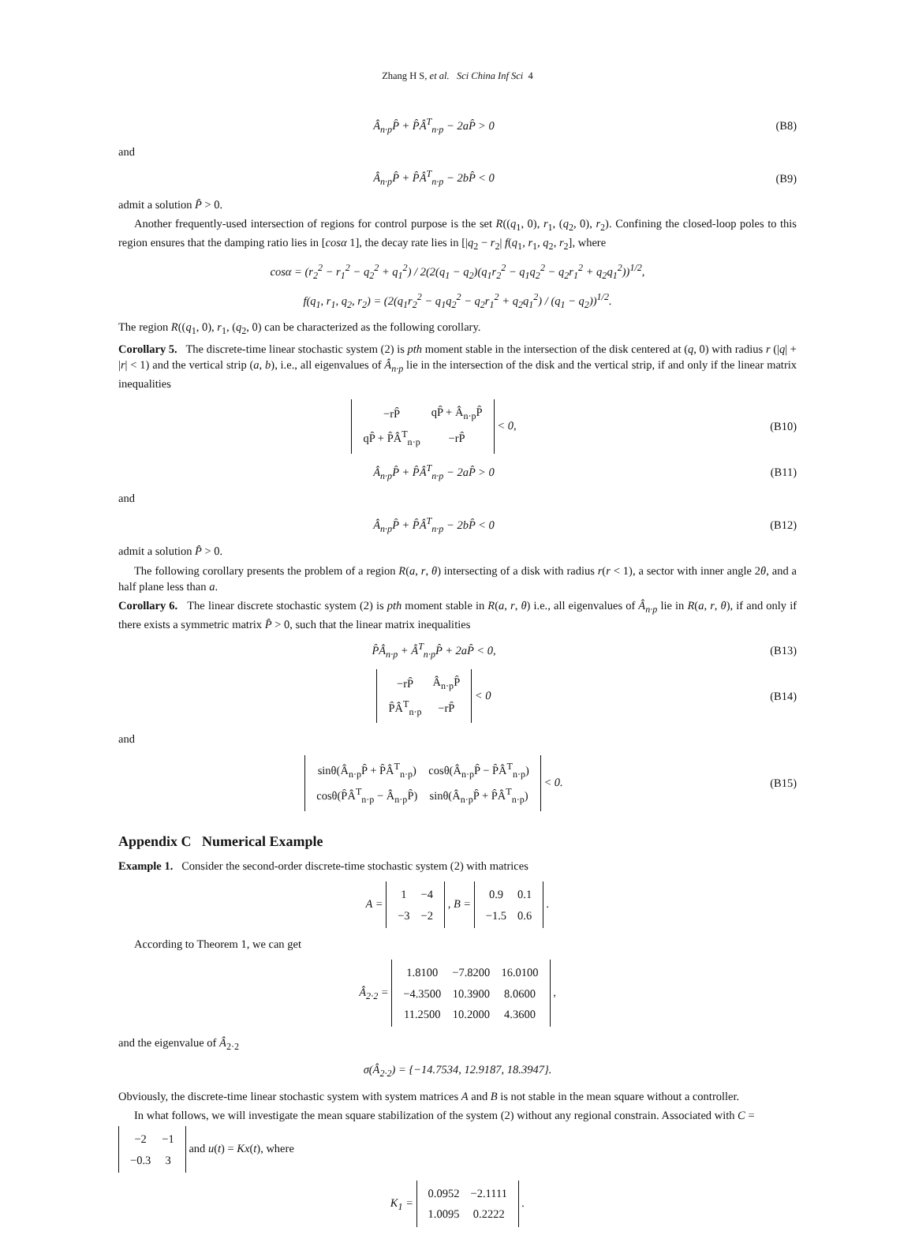Zhang H S, et al. Sci China Inf Sci 4
Â<sub>n·p</sub>P̂ + P̂Â<sup>T</sup><sub>n·p</sub> − 2aP̂ > 0 (B8)
and
Â<sub>n·p</sub>P̂ + P̂Â<sup>T</sup><sub>n·p</sub> − 2bP̂ < 0 (B9)
admit a solution P̂ > 0.
Another frequently-used intersection of regions for control purpose is the set R((q<sub>1</sub>, 0), r<sub>1</sub>, (q<sub>2</sub>, 0), r<sub>2</sub>). Confining the closed-loop poles to this region ensures that the damping ratio lies in [cosα 1], the decay rate lies in [|q<sub>2</sub> − r<sub>2</sub>| f(q<sub>1</sub>, r<sub>1</sub>, q<sub>2</sub>, r<sub>2</sub>], where
cosα = (r<sub>2</sub><sup>2</sup> − r<sub>1</sub><sup>2</sup> − q<sub>2</sub><sup>2</sup> + q<sub>1</sub><sup>2</sup>) / 2(2(q<sub>1</sub> − q<sub>2</sub>)(q<sub>1</sub>r<sub>2</sub><sup>2</sup> − q<sub>1</sub>q<sub>2</sub><sup>2</sup> − q<sub>2</sub>r<sub>1</sub><sup>2</sup> + q<sub>2</sub>q<sub>1</sub><sup>2</sup>))<sup>1/2</sup>,
f(q<sub>1</sub>, r<sub>1</sub>, q<sub>2</sub>, r<sub>2</sub>) = (2(q<sub>1</sub>r<sub>2</sub><sup>2</sup> − q<sub>1</sub>q<sub>2</sub><sup>2</sup> − q<sub>2</sub>r<sub>1</sub><sup>2</sup> + q<sub>2</sub>q<sub>1</sub><sup>2</sup>) / (q<sub>1</sub> − q<sub>2</sub>))<sup>1/2</sup>.
The region R((q<sub>1</sub>, 0), r<sub>1</sub>, (q<sub>2</sub>, 0) can be characterized as the following corollary.
Corollary 5. The discrete-time linear stochastic system (2) is pth moment stable in the intersection of the disk centered at (q, 0) with radius r (|q| + |r| < 1) and the vertical strip (a, b), i.e., all eigenvalues of Â<sub>n·p</sub> lie in the intersection of the disk and the vertical strip, if and only if the linear matrix inequalities
| −rP̂ | qP̂ + Â<sub>n·p</sub>P̂ |
| qP̂ + P̂Â<sup>T</sup><sub>n·p</sub> | −rP̂ |
< 0, (B10)
Â<sub>n·p</sub>P̂ + P̂Â<sup>T</sup><sub>n·p</sub> − 2aP̂ > 0 (B11)
and
Â<sub>n·p</sub>P̂ + P̂Â<sup>T</sup><sub>n·p</sub> − 2bP̂ < 0 (B12)
admit a solution P̂ > 0.
The following corollary presents the problem of a region R(a, r, θ) intersecting of a disk with radius r(r < 1), a sector with inner angle 2θ, and a half plane less than a.
Corollary 6. The linear discrete stochastic system (2) is pth moment stable in R(a, r, θ) i.e., all eigenvalues of Â<sub>n·p</sub> lie in R(a, r, θ), if and only if there exists a symmetric matrix P̂ > 0, such that the linear matrix inequalities
P̂Â<sub>n·p</sub> + Â<sup>T</sup><sub>n·p</sub>P̂ + 2aP̂ < 0, (B13)
| −rP̂ | Â<sub>n·p</sub>P̂ |
| P̂Â<sup>T</sup><sub>n·p</sub> | −rP̂ |
< 0 (B14)
and
| sinθ(Â<sub>n·p</sub>P̂ + P̂Â<sup>T</sup><sub>n·p</sub>) | cosθ(Â<sub>n·p</sub>P̂ − P̂Â<sup>T</sup><sub>n·p</sub>) |
| cosθ(P̂Â<sup>T</sup><sub>n·p</sub> − Â<sub>n·p</sub>P̂) | sinθ(Â<sub>n·p</sub>P̂ + P̂Â<sup>T</sup><sub>n·p</sub>) |
< 0. (B15)
Appendix C Numerical Example
Example 1. Consider the second-order discrete-time stochastic system (2) with matrices
A =
| 1 | −4 |
| −3 | −2 |
, B =
| 0.9 | 0.1 |
| −1.5 | 0.6 |
.
According to Theorem 1, we can get
Â<sub>2·2</sub> =
| 1.8100 | −7.8200 | 16.0100 |
| −4.3500 | 10.3900 | 8.0600 |
| 11.2500 | 10.2000 | 4.3600 |
,
and the eigenvalue of Â<sub>2·2</sub>
σ(Â<sub>2·2</sub>) = {−14.7534, 12.9187, 18.3947}.
Obviously, the discrete-time linear stochastic system with system matrices A and B is not stable in the mean square without a controller.
In what follows, we will investigate the mean square stabilization of the system (2) without any regional constrain. Associated with C =
| −2 | −1 |
| −0.3 | 3 |
and u(t) = Kx(t), where
K<sub>1</sub> =
| 0.0952 | −2.1111 |
| 1.0095 | 0.2222 |
.